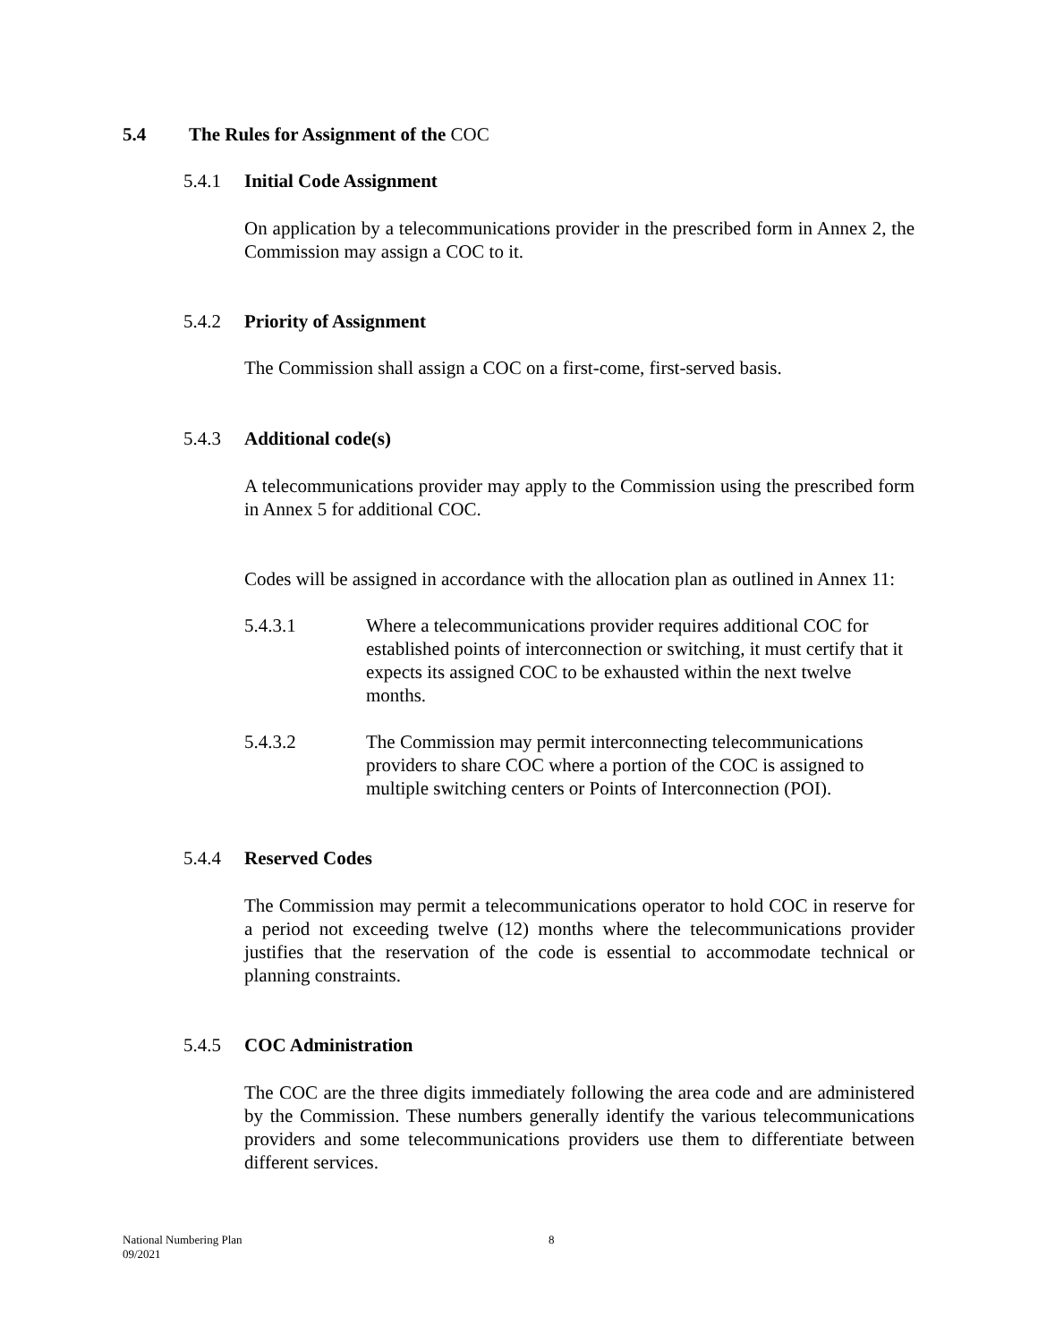5.4 The Rules for Assignment of the COC
5.4.1 Initial Code Assignment
On application by a telecommunications provider in the prescribed form in Annex 2, the Commission may assign a COC to it.
5.4.2 Priority of Assignment
The Commission shall assign a COC on a first-come, first-served basis.
5.4.3 Additional code(s)
A telecommunications provider may apply to the Commission using the prescribed form in Annex 5 for additional COC.
Codes will be assigned in accordance with the allocation plan as outlined in Annex 11:
5.4.3.1 Where a telecommunications provider requires additional COC for established points of interconnection or switching, it must certify that it expects its assigned COC to be exhausted within the next twelve months.
5.4.3.2 The Commission may permit interconnecting telecommunications providers to share COC where a portion of the COC is assigned to multiple switching centers or Points of Interconnection (POI).
5.4.4 Reserved Codes
The Commission may permit a telecommunications operator to hold COC in reserve for a period not exceeding twelve (12) months where the telecommunications provider justifies that the reservation of the code is essential to accommodate technical or planning constraints.
5.4.5 COC Administration
The COC are the three digits immediately following the area code and are administered by the Commission. These numbers generally identify the various telecommunications providers and some telecommunications providers use them to differentiate between different services.
National Numbering Plan
09/2021
8